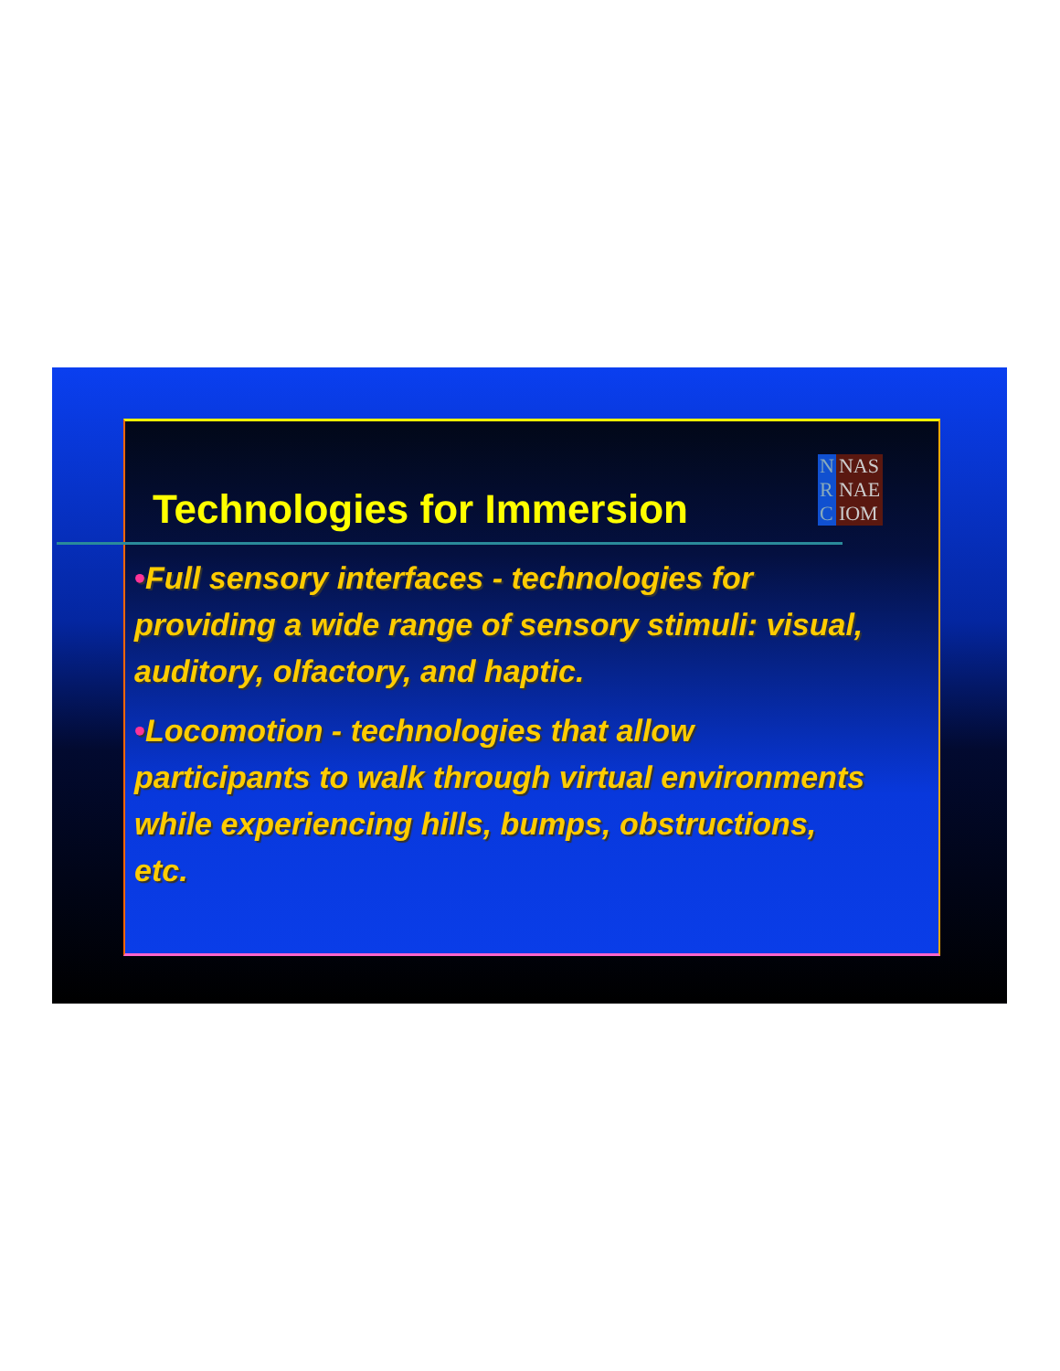Technologies for Immersion
N
R
C
NAS
NAE
IOM
•Full sensory interfaces - technologies for providing a wide range of sensory stimuli: visual, auditory, olfactory, and haptic.
•Locomotion - technologies that allow participants to walk through virtual environments while experiencing hills, bumps, obstructions, etc.